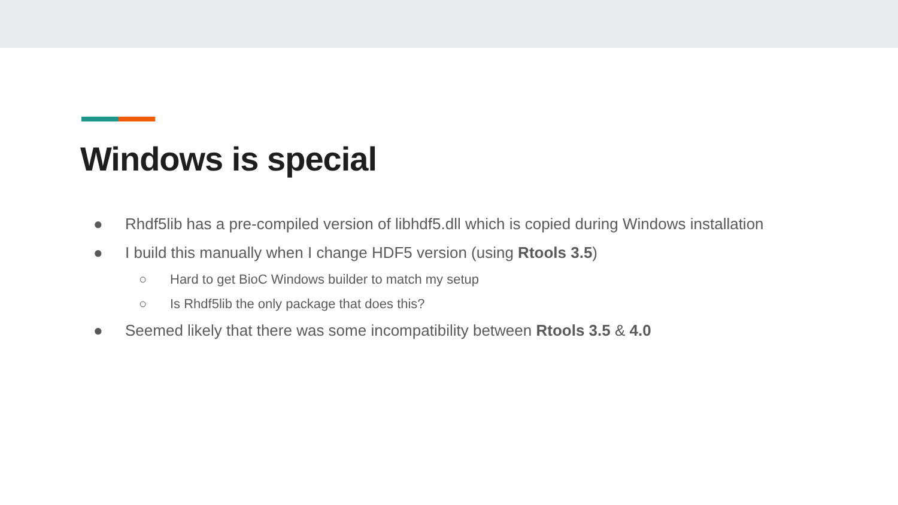Windows is special
● Rhdf5lib has a pre-compiled version of libhdf5.dll which is copied during Windows installation
● I build this manually when I change HDF5 version (using Rtools 3.5)
○ Hard to get BioC Windows builder to match my setup
○ Is Rhdf5lib the only package that does this?
● Seemed likely that there was some incompatibility between Rtools 3.5 & 4.0